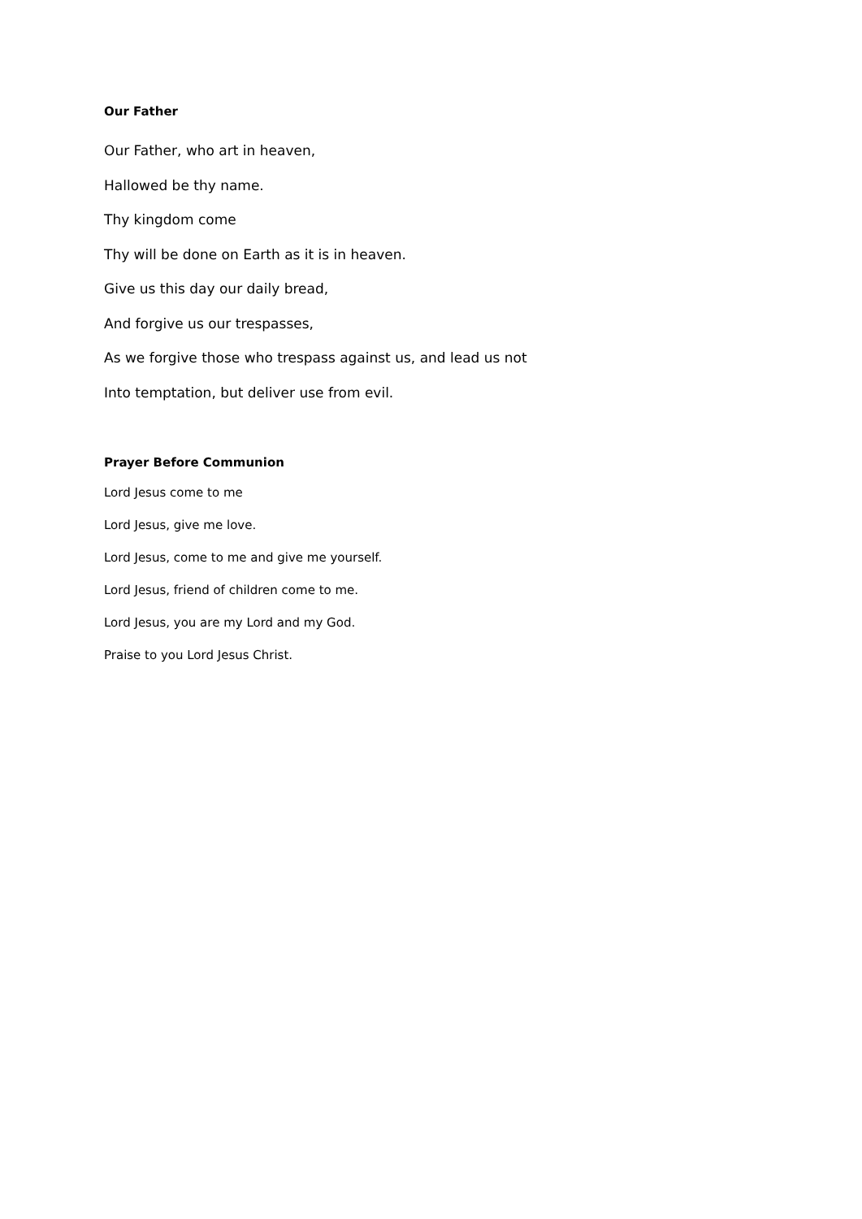Our Father
Our Father, who art in heaven,
Hallowed be thy name.
Thy kingdom come
Thy will be done on Earth as it is in heaven.
Give us this day our daily bread,
And forgive us our trespasses,
As we forgive those who trespass against us, and lead us not
Into temptation, but deliver use from evil.
Prayer Before Communion
Lord Jesus come to me
Lord Jesus, give me love.
Lord Jesus, come to me and give me yourself.
Lord Jesus, friend of children come to me.
Lord Jesus, you are my Lord and my God.
Praise to you Lord Jesus Christ.